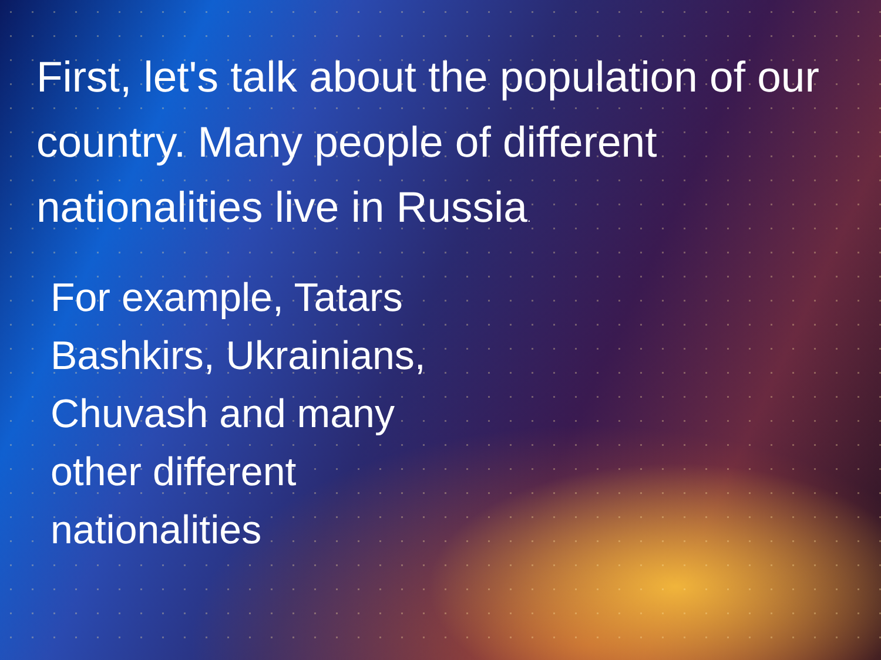First, let's talk about the population of our country. Many people of different nationalities live in Russia.
For example, Tatars
Bashkirs, Ukrainians,
Chuvash and many
other different
nationalities